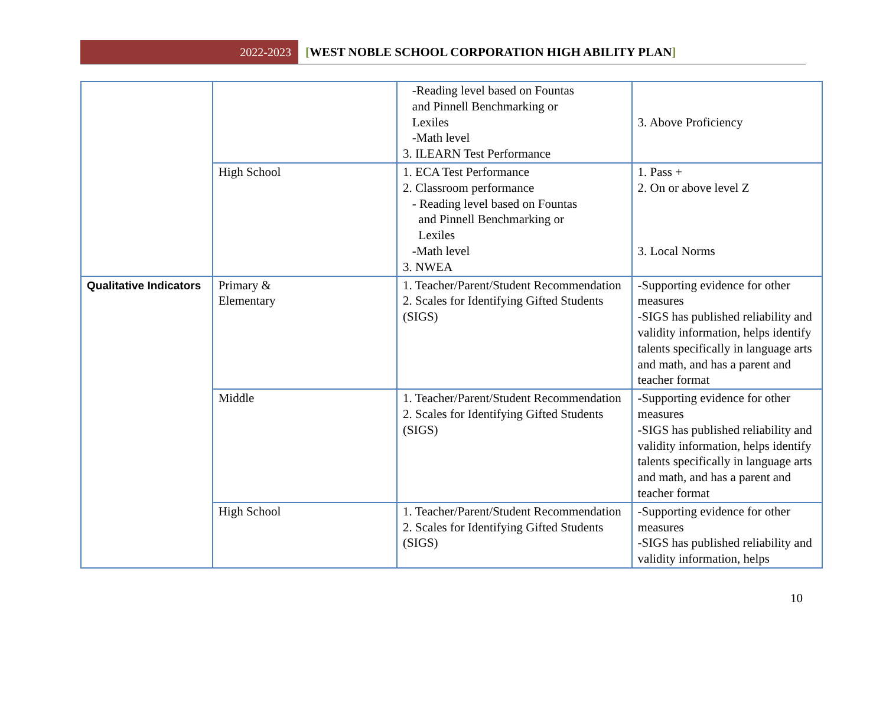2022-2023
[WEST NOBLE SCHOOL CORPORATION HIGH ABILITY PLAN]
| | | -Reading level based on Fountas and Pinnell Benchmarking or Lexiles -Math level 3. ILEARN Test Performance | 3. Above Proficiency |
| | High School | 1. ECA Test Performance 2. Classroom performance - Reading level based on Fountas and Pinnell Benchmarking or Lexiles -Math level 3. NWEA | 1. Pass + 2. On or above level Z 3. Local Norms |
| Qualitative Indicators | Primary & Elementary | 1. Teacher/Parent/Student Recommendation 2. Scales for Identifying Gifted Students (SIGS) | -Supporting evidence for other measures -SIGS has published reliability and validity information, helps identify talents specifically in language arts and math, and has a parent and teacher format |
| | Middle | 1. Teacher/Parent/Student Recommendation 2. Scales for Identifying Gifted Students (SIGS) | -Supporting evidence for other measures -SIGS has published reliability and validity information, helps identify talents specifically in language arts and math, and has a parent and teacher format |
| | High School | 1. Teacher/Parent/Student Recommendation 2. Scales for Identifying Gifted Students (SIGS) | -Supporting evidence for other measures -SIGS has published reliability and validity information, helps |
10